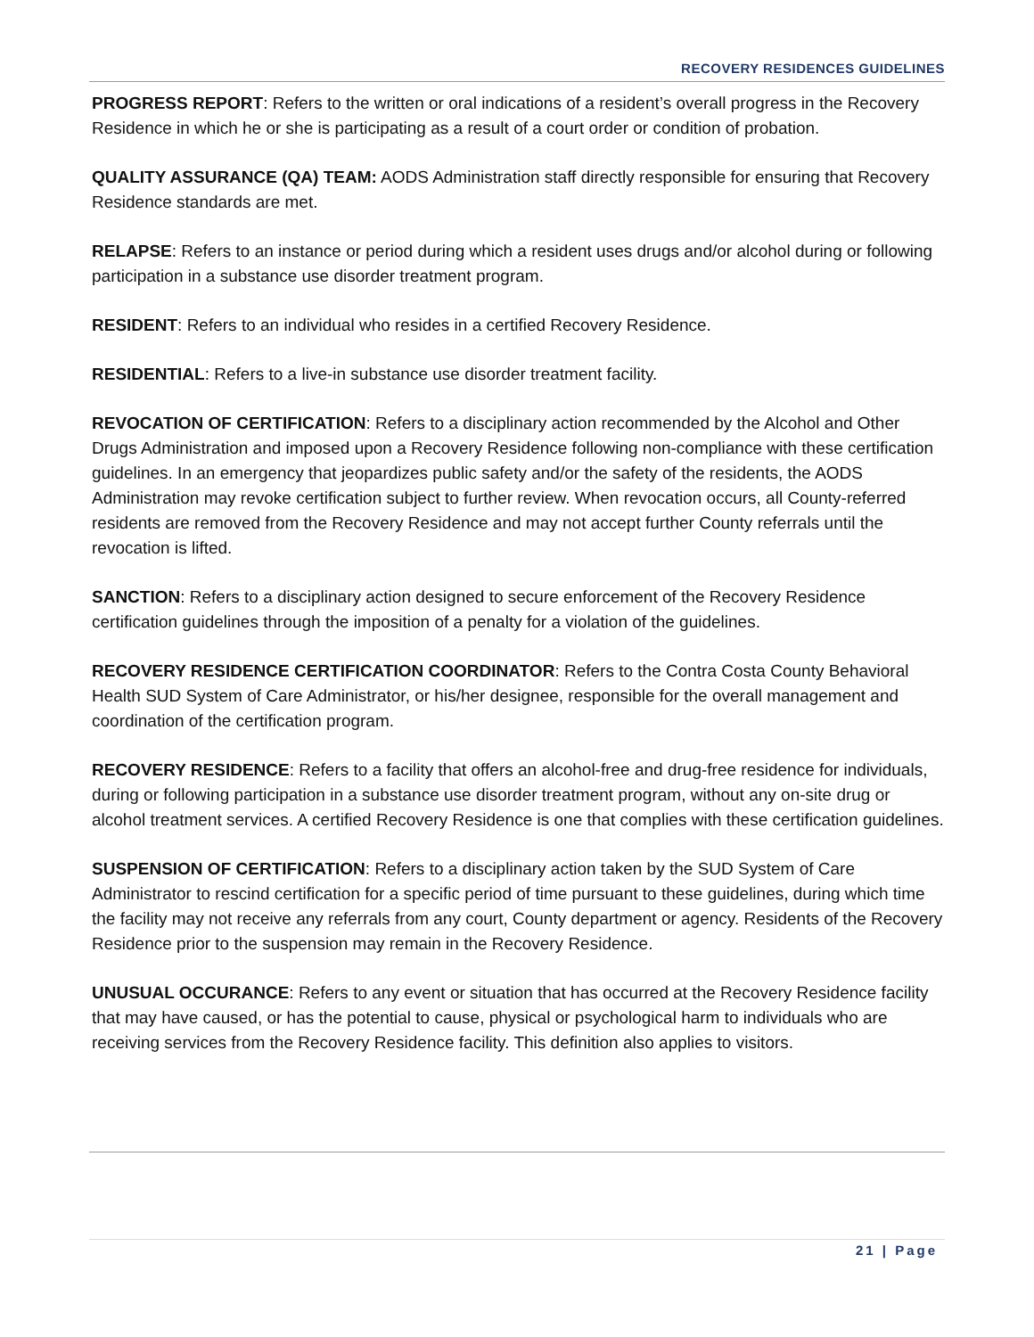RECOVERY RESIDENCES GUIDELINES
PROGRESS REPORT: Refers to the written or oral indications of a resident’s overall progress in the Recovery Residence in which he or she is participating as a result of a court order or condition of probation.
QUALITY ASSURANCE (QA) TEAM: AODS Administration staff directly responsible for ensuring that Recovery Residence standards are met.
RELAPSE: Refers to an instance or period during which a resident uses drugs and/or alcohol during or following participation in a substance use disorder treatment program.
RESIDENT: Refers to an individual who resides in a certified Recovery Residence.
RESIDENTIAL: Refers to a live-in substance use disorder treatment facility.
REVOCATION OF CERTIFICATION: Refers to a disciplinary action recommended by the Alcohol and Other Drugs Administration and imposed upon a Recovery Residence following non-compliance with these certification guidelines. In an emergency that jeopardizes public safety and/or the safety of the residents, the AODS Administration may revoke certification subject to further review. When revocation occurs, all County-referred residents are removed from the Recovery Residence and may not accept further County referrals until the revocation is lifted.
SANCTION: Refers to a disciplinary action designed to secure enforcement of the Recovery Residence certification guidelines through the imposition of a penalty for a violation of the guidelines.
RECOVERY RESIDENCE CERTIFICATION COORDINATOR: Refers to the Contra Costa County Behavioral Health SUD System of Care Administrator, or his/her designee, responsible for the overall management and coordination of the certification program.
RECOVERY RESIDENCE: Refers to a facility that offers an alcohol-free and drug-free residence for individuals, during or following participation in a substance use disorder treatment program, without any on-site drug or alcohol treatment services. A certified Recovery Residence is one that complies with these certification guidelines.
SUSPENSION OF CERTIFICATION: Refers to a disciplinary action taken by the SUD System of Care Administrator to rescind certification for a specific period of time pursuant to these guidelines, during which time the facility may not receive any referrals from any court, County department or agency. Residents of the Recovery Residence prior to the suspension may remain in the Recovery Residence.
UNUSUAL OCCURANCE: Refers to any event or situation that has occurred at the Recovery Residence facility that may have caused, or has the potential to cause, physical or psychological harm to individuals who are receiving services from the Recovery Residence facility. This definition also applies to visitors.
21 | Page